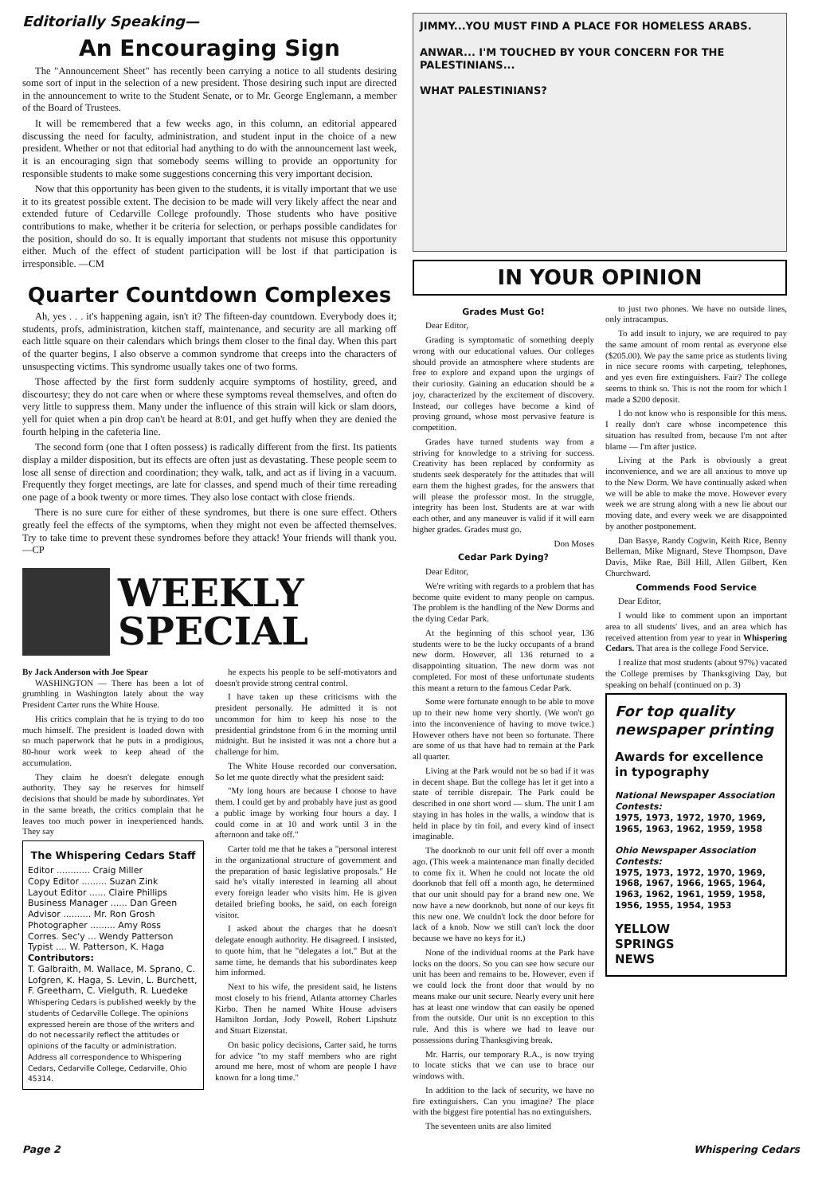Editorially Speaking—
An Encouraging Sign
The "Announcement Sheet" has recently been carrying a notice to all students desiring some sort of input in the selection of a new president. Those desiring such input are directed in the announcement to write to the Student Senate, or to Mr. George Englemann, a member of the Board of Trustees.
It will be remembered that a few weeks ago, in this column, an editorial appeared discussing the need for faculty, administration, and student input in the choice of a new president. Whether or not that editorial had anything to do with the announcement last week, it is an encouraging sign that somebody seems willing to provide an opportunity for responsible students to make some suggestions concerning this very important decision.
Now that this opportunity has been given to the students, it is vitally important that we use it to its greatest possible extent. The decision to be made will very likely affect the near and extended future of Cedarville College profoundly. Those students who have positive contributions to make, whether it be criteria for selection, or perhaps possible candidates for the position, should do so. It is equally important that students not misuse this opportunity either. Much of the effect of student participation will be lost if that participation is irresponsible. —CM
Quarter Countdown Complexes
Ah, yes . . . it's happening again, isn't it? The fifteen-day countdown. Everybody does it; students, profs, administration, kitchen staff, maintenance, and security are all marking off each little square on their calendars which brings them closer to the final day. When this part of the quarter begins, I also observe a common syndrome that creeps into the characters of unsuspecting victims. This syndrome usually takes one of two forms.
Those affected by the first form suddenly acquire symptoms of hostility, greed, and discourtesy; they do not care when or where these symptoms reveal themselves, and often do very little to suppress them. Many under the influence of this strain will kick or slam doors, yell for quiet when a pin drop can't be heard at 8:01, and get huffy when they are denied the fourth helping in the cafeteria line.
The second form (one that I often possess) is radically different from the first. Its patients display a milder disposition, but its effects are often just as devastating. These people seem to lose all sense of direction and coordination; they walk, talk, and act as if living in a vacuum. Frequently they forget meetings, are late for classes, and spend much of their time rereading one page of a book twenty or more times. They also lose contact with close friends.
There is no sure cure for either of these syndromes, but there is one sure effect. Others greatly feel the effects of the symptoms, when they might not even be affected themselves. Try to take time to prevent these syndromes before they attack! Your friends will thank you. —CP
WEEKLY
SPECIAL
By Jack Anderson with Joe Spear
WASHINGTON — There has been a lot of grumbling in Washington lately about the way President Carter runs the White House.
His critics complain that he is trying to do too much himself. The president is loaded down with so much paperwork that he puts in a prodigious, 80-hour work week to keep ahead of the accumulation.
They claim he doesn't delegate enough authority. They say he reserves for himself decisions that should be made by subordinates. Yet in the same breath, the critics complain that he leaves too much power in inexperienced hands. They say
The Whispering Cedars Staff
Editor ............ Craig Miller
Copy Editor ......... Suzan Zink
Layout Editor ...... Claire Phillips
Business Manager ...... Dan Green
Advisor .......... Mr. Ron Grosh
Photographer ......... Amy Ross
Corres. Sec'y ... Wendy Patterson
Typist .... W. Patterson, K. Haga
Contributors:
T. Galbraith, M. Wallace, M. Sprano, C. Lofgren, K. Haga, S. Levin, L. Burchett, F. Greetham, C. Vielguth, R. Luedeke
Whispering Cedars is published weekly by the students of Cedarville College. The opinions expressed herein are those of the writers and do not necessarily reflect the attitudes or opinions of the faculty or administration. Address all correspondence to Whispering Cedars, Cedarville College, Cedarville, Ohio 45314.
he expects his people to be self-motivators and doesn't provide strong central control.
I have taken up these criticisms with the president personally. He admitted it is not uncommon for him to keep his nose to the presidential grindstone from 6 in the morning until midnight. But he insisted it was not a chore but a challenge for him.
The White House recorded our conversation. So let me quote directly what the president said:
"My long hours are because I choose to have them. I could get by and probably have just as good a public image by working four hours a day. I could come in at 10 and work until 3 in the afternoon and take off."
Carter told me that he takes a "personal interest in the organizational structure of government and the preparation of basic legislative proposals." He said he's vitally interested in learning all about every foreign leader who visits him. He is given detailed briefing books, he said, on each foreign visitor.
I asked about the charges that he doesn't delegate enough authority. He disagreed. I insisted, to quote him, that he "delegates a lot." But at the same time, he demands that his subordinates keep him informed.
Next to his wife, the president said, he listens most closely to his friend, Atlanta attorney Charles Kirbo. Then he named White House advisers Hamilton Jordan, Jody Powell, Robert Lipshutz and Stuart Eizenstat.
On basic policy decisions, Carter said, he turns for advice "to my staff members who are right around me here, most of whom are people I have known for a long time."
JIMMY...YOU MUST FIND A PLACE FOR HOMELESS ARABS.
ANWAR... I'M TOUCHED BY YOUR CONCERN FOR THE PALESTINIANS...
WHAT PALESTINIANS?
IN YOUR OPINION
Grades Must Go!
Dear Editor,
Grading is symptomatic of something deeply wrong with our educational values. Our colleges should provide an atmosphere where students are free to explore and expand upon the urgings of their curiosity. Gaining an education should be a joy, characterized by the excitement of discovery. Instead, our colleges have become a kind of proving ground, whose most pervasive feature is competition.
Grades have turned students way from a striving for knowledge to a striving for success. Creativity has been replaced by conformity as students seek desperately for the attitudes that will earn them the highest grades, for the answers that will please the professor most. In the struggle, integrity has been lost. Students are at war with each other, and any maneuver is valid if it will earn higher grades. Grades must go.
Don Moses
Cedar Park Dying?
Dear Editor,
We're writing with regards to a problem that has become quite evident to many people on campus. The problem is the handling of the New Dorms and the dying Cedar Park.
At the beginning of this school year, 136 students were to be the lucky occupants of a brand new dorm. However, all 136 returned to a disappointing situation. The new dorm was not completed. For most of these unfortunate students this meant a return to the famous Cedar Park.
Some were fortunate enough to be able to move up to their new home very shortly. (We won't go into the inconvenience of having to move twice.) However others have not been so fortunate. There are some of us that have had to remain at the Park all quarter.
Living at the Park would not be so bad if it was in decent shape. But the college has let it get into a state of terrible disrepair. The Park could be described in one short word — slum. The unit I am staying in has holes in the walls, a window that is held in place by tin foil, and every kind of insect imaginable.
The doorknob to our unit fell off over a month ago. (This week a maintenance man finally decided to come fix it. When he could not locate the old doorknob that fell off a month ago, he determined that our unit should pay for a brand new one. We now have a new doorknob, but none of our keys fit this new one. We couldn't lock the door before for lack of a knob. Now we still can't lock the door because we have no keys for it.)
None of the individual rooms at the Park have locks on the doors. So you can see how secure our unit has been and remains to be. However, even if we could lock the front door that would by no means make our unit secure. Nearly every unit here has at least one window that can easily be opened from the outside. Our unit is no exception to this rule. And this is where we had to leave our possessions during Thanksgiving break.
Mr. Harris, our temporary R.A., is now trying to locate sticks that we can use to brace our windows with.
In addition to the lack of security, we have no fire extinguishers. Can you imagine? The place with the biggest fire potential has no extinguishers.
The seventeen units are also limited
to just two phones. We have no outside lines, only intracampus.
To add insult to injury, we are required to pay the same amount of room rental as everyone else ($205.00). We pay the same price as students living in nice secure rooms with carpeting, telephones, and yes even fire extinguishers. Fair? The college seems to think so. This is not the room for which I made a $200 deposit.
I do not know who is responsible for this mess. I really don't care whose incompetence this situation has resulted from, because I'm not after blame — I'm after justice.
Living at the Park is obviously a great inconvenience, and we are all anxious to move up to the New Dorm. We have continually asked when we will be able to make the move. However every week we are strung along with a new lie about our moving date, and every week we are disappointed by another postponement.
Dan Basye, Randy Cogwin, Keith Rice, Benny Belleman, Mike Mignard, Steve Thompson, Dave Davis, Mike Rae, Bill Hill, Allen Gilbert, Ken Churchward.
Commends Food Service
Dear Editor,
I would like to comment upon an important area to all students' lives, and an area which has received attention from year to year in Whispering Cedars. That area is the college Food Service.
I realize that most students (about 97%) vacated the College premises by Thanksgiving Day, but speaking on behalf (continued on p. 3)
For top quality newspaper printing
Awards for excellence in typography
National Newspaper Association Contests:
1975, 1973, 1972, 1970, 1969, 1965, 1963, 1962, 1959, 1958
Ohio Newspaper Association Contests:
1975, 1973, 1972, 1970, 1969, 1968, 1967, 1966, 1965, 1964, 1963, 1962, 1961, 1959, 1958, 1956, 1955, 1954, 1953
YELLOW
SPRINGS
NEWS
Page 2 Whispering Cedars